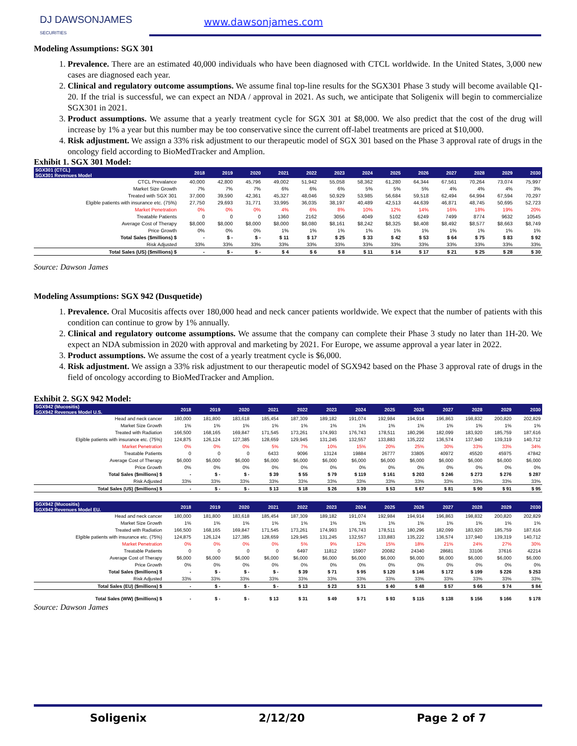DJ DAWSONJAMES
SECURITIES
www.dawsonjames.com
Modeling Assumptions: SGX 301
1. Prevalence. There are an estimated 40,000 individuals who have been diagnosed with CTCL worldwide. In the United States, 3,000 new cases are diagnosed each year.
2. Clinical and regulatory outcome assumptions. We assume final top-line results for the SGX301 Phase 3 study will become available Q1-20. If the trial is successful, we can expect an NDA / approval in 2021. As such, we anticipate that Soligenix will begin to commercialize SGX301 in 2021.
3. Product assumptions. We assume that a yearly treatment cycle for SGX 301 at $8,000. We also predict that the cost of the drug will increase by 1% a year but this number may be too conservative since the current off-label treatments are priced at $10,000.
4. Risk adjustment. We assign a 33% risk adjustment to our therapeutic model of SGX 301 based on the Phase 3 approval rate of drugs in the oncology field according to BioMedTracker and Amplion.
Exhibit 1. SGX 301 Model:
| SGX301 (CTCL) SGX301 Revenues Model | 2018 | 2019 | 2020 | 2021 | 2022 | 2023 | 2024 | 2025 | 2026 | 2027 | 2028 | 2029 | 2030 |
| --- | --- | --- | --- | --- | --- | --- | --- | --- | --- | --- | --- | --- | --- |
| CTCL Prevalance | 40,000 | 42,800 | 45,796 | 49,002 | 51,942 | 55,058 | 58,362 | 61,280 | 64,344 | 67,561 | 70,264 | 73,074 | 75,997 |
| Market Size Growth | 7% | 7% | 7% | 6% | 6% | 6% | 5% | 5% | 5% | 4% | 4% | 4% | 3% |
| Treated with SGX 301 | 37,000 | 39,590 | 42,361 | 45,327 | 48,046 | 50,929 | 53,985 | 56,684 | 59,518 | 62,494 | 64,994 | 67,594 | 70,297 |
| Elgible patients with insurance etc. (75%) | 27,750 | 29,693 | 31,771 | 33,995 | 36,035 | 38,197 | 40,489 | 42,513 | 44,639 | 46,871 | 48,745 | 50,695 | 52,723 |
| Market Penetration | 0% | 0% | 0% | 4% | 6% | 8% | 10% | 12% | 14% | 16% | 18% | 19% | 20% |
| Treatable Patients | 0 | 0 | 0 | 1360 | 2162 | 3056 | 4049 | 5102 | 6249 | 7499 | 8774 | 9632 | 10545 |
| Average Cost of Therapy | $8,000 | $8,000 | $8,000 | $8,000 | $8,080 | $8,161 | $8,242 | $8,325 | $8,408 | $8,492 | $8,577 | $8,663 | $8,749 |
| Price Growth | 0% | 0% | 0% | 1% | 1% | 1% | 1% | 1% | 1% | 1% | 1% | 1% | 1% |
| Total Sales ($millions) $ | - | $ - | $ - | $ 11 | $ 17 | $ 25 | $ 33 | $ 42 | $ 53 | $ 64 | $ 75 | $ 83 | $ 92 |
| Risk Adjusted | 33% | 33% | 33% | 33% | 33% | 33% | 33% | 33% | 33% | 33% | 33% | 33% | 33% |
| Total Sales (US) ($millions) $ | - | $ - | $ - | $ 4 | $ 6 | $ 8 | $ 11 | $ 14 | $ 17 | $ 21 | $ 25 | $ 28 | $ 30 |
Source: Dawson James
Modeling Assumptions: SGX 942 (Dusquetide)
1. Prevalence. Oral Mucositis affects over 180,000 head and neck cancer patients worldwide. We expect that the number of patients with this condition can continue to grow by 1% annually.
2. Clinical and regulatory outcome assumptions. We assume that the company can complete their Phase 3 study no later than 1H-20. We expect an NDA submission in 2020 with approval and marketing by 2021. For Europe, we assume approval a year later in 2022.
3. Product assumptions. We assume the cost of a yearly treatment cycle is $6,000.
4. Risk adjustment. We assign a 33% risk adjustment to our therapeutic model of SGX942 based on the Phase 3 approval rate of drugs in the field of oncology according to BioMedTracker and Amplion.
Exhibit 2. SGX 942 Model:
| SGX942 (Mucositis) SGX942 Revenues Model U.S. | 2018 | 2019 | 2020 | 2021 | 2022 | 2023 | 2024 | 2025 | 2026 | 2027 | 2028 | 2029 | 2030 |
| --- | --- | --- | --- | --- | --- | --- | --- | --- | --- | --- | --- | --- | --- |
| Head and neck cancer | 180,000 | 181,800 | 183,618 | 185,454 | 187,309 | 189,182 | 191,074 | 192,984 | 194,914 | 196,863 | 198,832 | 200,820 | 202,829 |
| Market Size Growth | 1% | 1% | 1% | 1% | 1% | 1% | 1% | 1% | 1% | 1% | 1% | 1% | 1% |
| Treated with Radiation | 166,500 | 168,165 | 169,847 | 171,545 | 173,261 | 174,993 | 176,743 | 178,511 | 180,296 | 182,099 | 183,920 | 185,759 | 187,616 |
| Elgible patients with insurance etc. (75%) | 124,875 | 126,124 | 127,385 | 128,659 | 129,945 | 131,245 | 132,557 | 133,883 | 135,222 | 136,574 | 137,940 | 139,319 | 140,712 |
| Market Penetration | 0% | 0% | 0% | 5% | 7% | 10% | 15% | 20% | 25% | 30% | 33% | 33% | 34% |
| Treatable Patients | 0 | 0 | 0 | 6433 | 9096 | 13124 | 19884 | 26777 | 33805 | 40972 | 45520 | 45975 | 47842 |
| Average Cost of Therapy | $6,000 | $6,000 | $6,000 | $6,000 | $6,000 | $6,000 | $6,000 | $6,000 | $6,000 | $6,000 | $6,000 | $6,000 | $6,000 |
| Price Growth | 0% | 0% | 0% | 0% | 0% | 0% | 0% | 0% | 0% | 0% | 0% | 0% | 0% |
| Total Sales ($millions) $ | - | $ - | $ - | $ 39 | $ 55 | $ 79 | $ 119 | $ 161 | $ 203 | $ 246 | $ 273 | $ 276 | $ 287 |
| Risk Adjusted | 33% | 33% | 33% | 33% | 33% | 33% | 33% | 33% | 33% | 33% | 33% | 33% | 33% |
| Total Sales (US) ($millions) $ | - | $ - | $ - | $ 13 | $ 18 | $ 26 | $ 39 | $ 53 | $ 67 | $ 81 | $ 90 | $ 91 | $ 95 |
| SGX942 (Mucositis) SGX942 Revenues Model EU. | 2018 | 2019 | 2020 | 2021 | 2022 | 2023 | 2024 | 2025 | 2026 | 2027 | 2028 | 2029 | 2030 |
| Head and neck cancer | 180,000 | 181,800 | 183,618 | 185,454 | 187,309 | 189,182 | 191,074 | 192,984 | 194,914 | 196,863 | 198,832 | 200,820 | 202,829 |
| Market Size Growth | 1% | 1% | 1% | 1% | 1% | 1% | 1% | 1% | 1% | 1% | 1% | 1% | 1% |
| Treated with Radiation | 166,500 | 168,165 | 169,847 | 171,545 | 173,261 | 174,993 | 176,743 | 178,511 | 180,296 | 182,099 | 183,920 | 185,759 | 187,616 |
| Elgible patients with insurance etc. (75%) | 124,875 | 126,124 | 127,385 | 128,659 | 129,945 | 131,245 | 132,557 | 133,883 | 135,222 | 136,574 | 137,940 | 139,319 | 140,712 |
| Market Penetration | 0% | 0% | 0% | 0% | 5% | 9% | 12% | 15% | 18% | 21% | 24% | 27% | 30% |
| Treatable Patients | 0 | 0 | 0 | 0 | 6497 | 11812 | 15907 | 20082 | 24340 | 28681 | 33106 | 37616 | 42214 |
| Average Cost of Therapy | $6,000 | $6,000 | $6,000 | $6,000 | $6,000 | $6,000 | $6,000 | $6,000 | $6,000 | $6,000 | $6,000 | $6,000 | $6,000 |
| Price Growth | 0% | 0% | 0% | 0% | 0% | 0% | 0% | 0% | 0% | 0% | 0% | 0% | 0% |
| Total Sales ($millions) $ | - | $ - | $ - | $ - | $ 39 | $ 71 | $ 95 | $ 120 | $ 146 | $ 172 | $ 199 | $ 226 | $ 253 |
| Risk Adjusted | 33% | 33% | 33% | 33% | 33% | 33% | 33% | 33% | 33% | 33% | 33% | 33% | 33% |
| Total Sales (EU) ($millions) $ | - | $ - | $ - | $ - | $ 13 | $ 23 | $ 31 | $ 40 | $ 48 | $ 57 | $ 66 | $ 74 | $ 84 |
| Total Sales (WW) ($millions) $ | - | $ - | $ - | $ 13 | $ 31 | $ 49 | $ 71 | $ 93 | $ 115 | $ 138 | $ 156 | $ 166 | $ 178 |
Source: Dawson James
Soligenix 2/12/20 Page 2 of 7